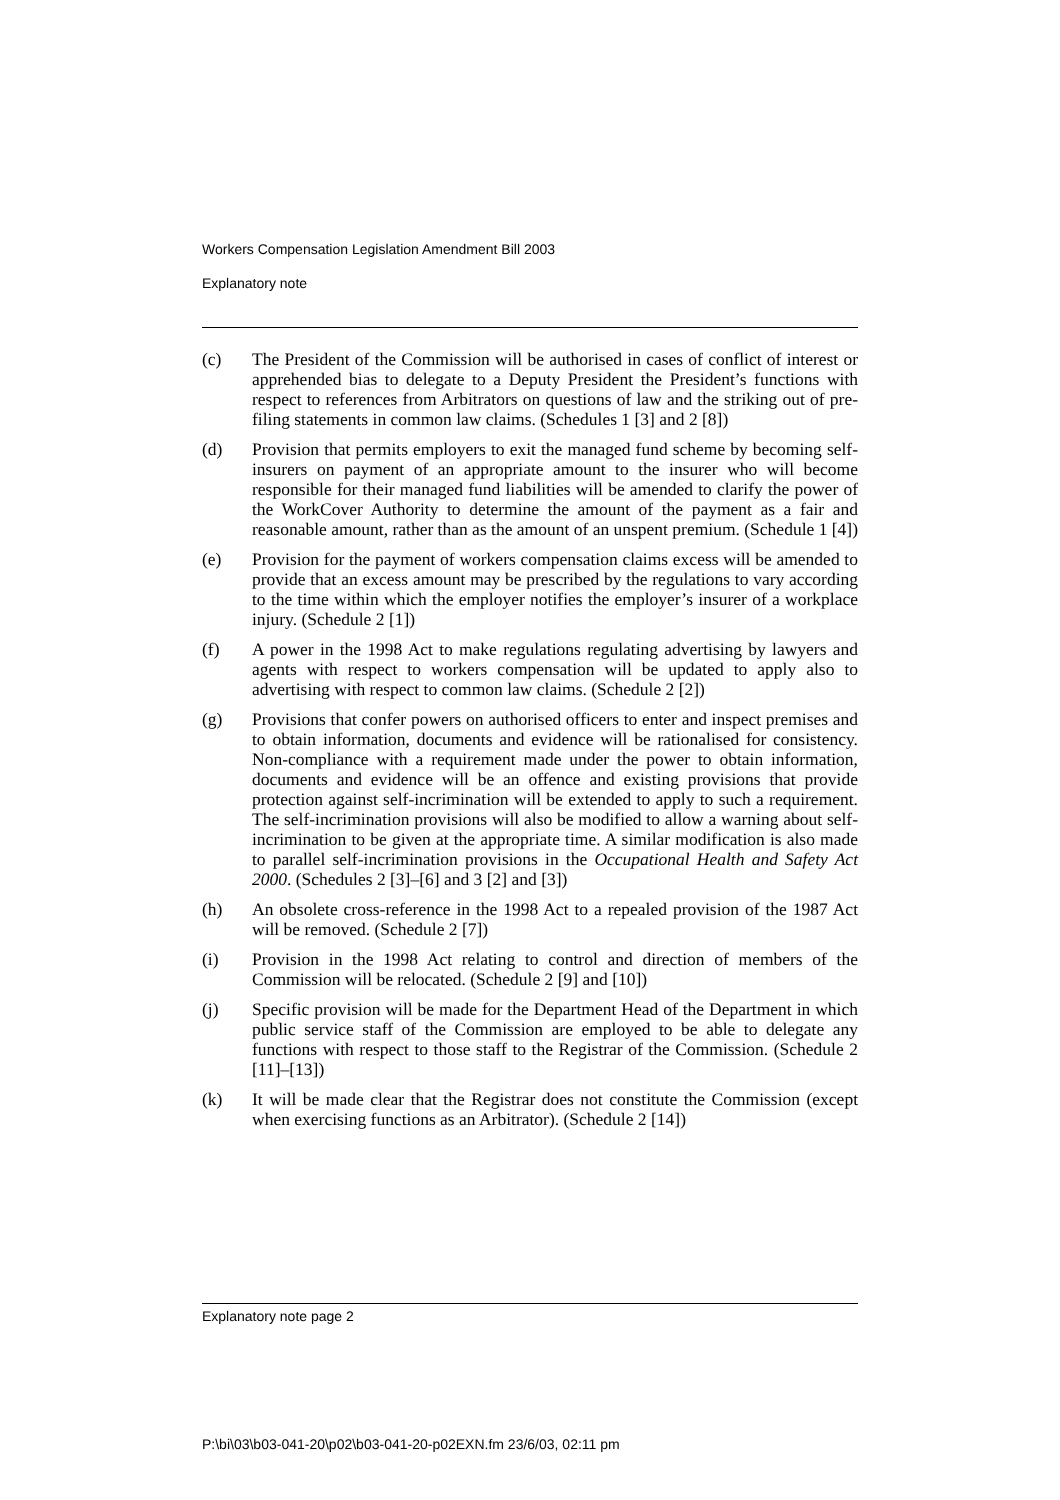Workers Compensation Legislation Amendment Bill 2003
Explanatory note
(c) The President of the Commission will be authorised in cases of conflict of interest or apprehended bias to delegate to a Deputy President the President’s functions with respect to references from Arbitrators on questions of law and the striking out of pre-filing statements in common law claims. (Schedules 1 [3] and 2 [8])
(d) Provision that permits employers to exit the managed fund scheme by becoming self-insurers on payment of an appropriate amount to the insurer who will become responsible for their managed fund liabilities will be amended to clarify the power of the WorkCover Authority to determine the amount of the payment as a fair and reasonable amount, rather than as the amount of an unspent premium. (Schedule 1 [4])
(e) Provision for the payment of workers compensation claims excess will be amended to provide that an excess amount may be prescribed by the regulations to vary according to the time within which the employer notifies the employer’s insurer of a workplace injury. (Schedule 2 [1])
(f) A power in the 1998 Act to make regulations regulating advertising by lawyers and agents with respect to workers compensation will be updated to apply also to advertising with respect to common law claims. (Schedule 2 [2])
(g) Provisions that confer powers on authorised officers to enter and inspect premises and to obtain information, documents and evidence will be rationalised for consistency. Non-compliance with a requirement made under the power to obtain information, documents and evidence will be an offence and existing provisions that provide protection against self-incrimination will be extended to apply to such a requirement. The self-incrimination provisions will also be modified to allow a warning about self-incrimination to be given at the appropriate time. A similar modification is also made to parallel self-incrimination provisions in the Occupational Health and Safety Act 2000. (Schedules 2 [3]–[6] and 3 [2] and [3])
(h) An obsolete cross-reference in the 1998 Act to a repealed provision of the 1987 Act will be removed. (Schedule 2 [7])
(i) Provision in the 1998 Act relating to control and direction of members of the Commission will be relocated. (Schedule 2 [9] and [10])
(j) Specific provision will be made for the Department Head of the Department in which public service staff of the Commission are employed to be able to delegate any functions with respect to those staff to the Registrar of the Commission. (Schedule 2 [11]–[13])
(k) It will be made clear that the Registrar does not constitute the Commission (except when exercising functions as an Arbitrator). (Schedule 2 [14])
Explanatory note page 2
P:\bi\03\b03-041-20\p02\b03-041-20-p02EXN.fm 23/6/03, 02:11 pm